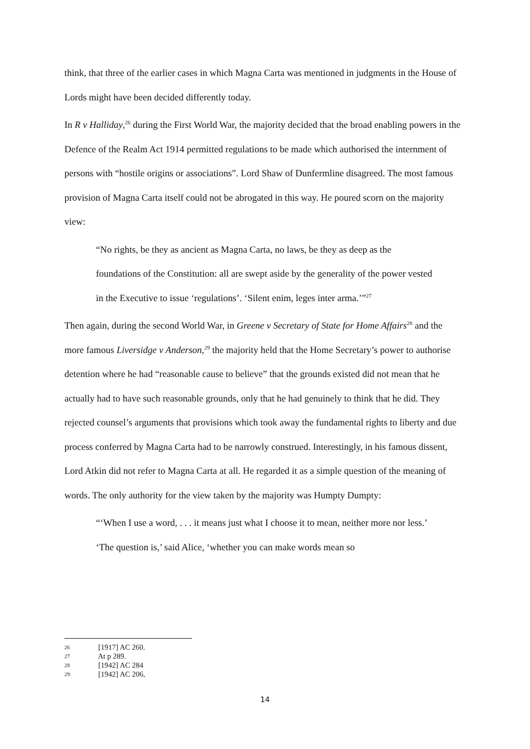think, that three of the earlier cases in which Magna Carta was mentioned in judgments in the House of Lords might have been decided differently today.
In R v Halliday,<sup>26</sup> during the First World War, the majority decided that the broad enabling powers in the Defence of the Realm Act 1914 permitted regulations to be made which authorised the internment of persons with “hostile origins or associations”. Lord Shaw of Dunfermline disagreed. The most famous provision of Magna Carta itself could not be abrogated in this way. He poured scorn on the majority view:
“No rights, be they as ancient as Magna Carta, no laws, be they as deep as the foundations of the Constitution: all are swept aside by the generality of the power vested in the Executive to issue ‘regulations’. ‘Silent enim, leges inter arma.’”<sup>27</sup>
Then again, during the second World War, in Greene v Secretary of State for Home Affairs<sup>28</sup> and the more famous Liversidge v Anderson,<sup>29</sup> the majority held that the Home Secretary’s power to authorise detention where he had “reasonable cause to believe” that the grounds existed did not mean that he actually had to have such reasonable grounds, only that he had genuinely to think that he did. They rejected counsel’s arguments that provisions which took away the fundamental rights to liberty and due process conferred by Magna Carta had to be narrowly construed. Interestingly, in his famous dissent, Lord Atkin did not refer to Magna Carta at all. He regarded it as a simple question of the meaning of words. The only authority for the view taken by the majority was Humpty Dumpty:
“‘When I use a word, . . . it means just what I choose it to mean, neither more nor less.’ ‘The question is,’ said Alice, ‘whether you can make words mean so
26 [1917] AC 260.
27 At p 289.
28 [1942] AC 284
29 [1942] AC 206,
14